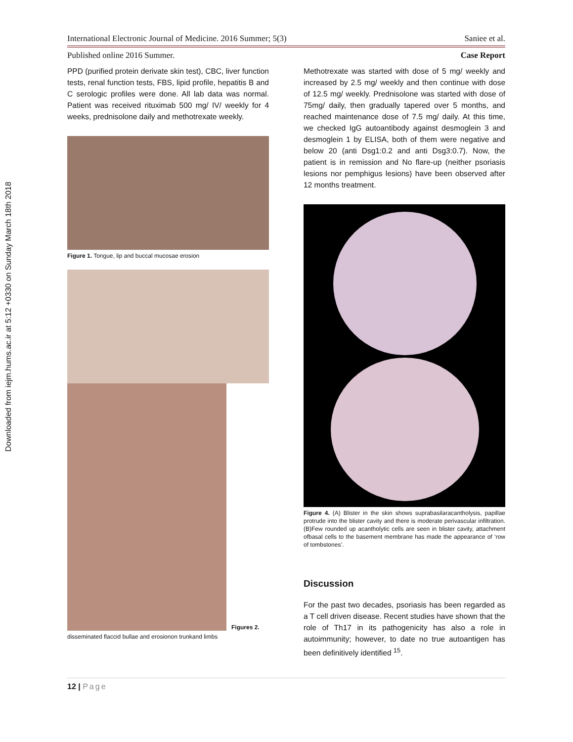Downloaded from iejm.hums.ac.ir at 5:12 +0330 on Sunday March 18th 2018
International Electronic Journal of Medicine. 2016 Summer; 5(3) Saniee et al.
Published online 2016 Summer. Case Report
PPD (purified protein derivate skin test), CBC, liver function tests, renal function tests, FBS, lipid profile, hepatitis B and C serologic profiles were done. All lab data was normal. Patient was received rituximab 500 mg/ IV/ weekly for 4 weeks, prednisolone daily and methotrexate weekly.
Figure 1. Tongue, lip and buccal mucosae erosion
Figures 2.
disseminated flaccid bullae and erosionon trunkand limbs
Methotrexate was started with dose of 5 mg/ weekly and increased by 2.5 mg/ weekly and then continue with dose of 12.5 mg/ weekly. Prednisolone was started with dose of 75mg/ daily, then gradually tapered over 5 months, and reached maintenance dose of 7.5 mg/ daily. At this time, we checked IgG autoantibody against desmoglein 3 and desmoglein 1 by ELISA, both of them were negative and below 20 (anti Dsg1:0.2 and anti Dsg3:0.7). Now, the patient is in remission and No flare-up (neither psoriasis lesions nor pemphigus lesions) have been observed after 12 months treatment.
Figure 4. (A) Blister in the skin shows suprabasilaracantholysis, papillae protrude into the blister cavity and there is moderate perivascular infiltration. (B)Few rounded up acantholytic cells are seen in blister cavity, attachment ofbasal cells to the basement membrane has made the appearance of ‘row of tombstones’.
Discussion
For the past two decades, psoriasis has been regarded as a T cell driven disease. Recent studies have shown that the role of Th17 in its pathogenicity has also a role in autoimmunity; however, to date no true autoantigen has been definitively identified <sup>15</sup>.
12 | Page